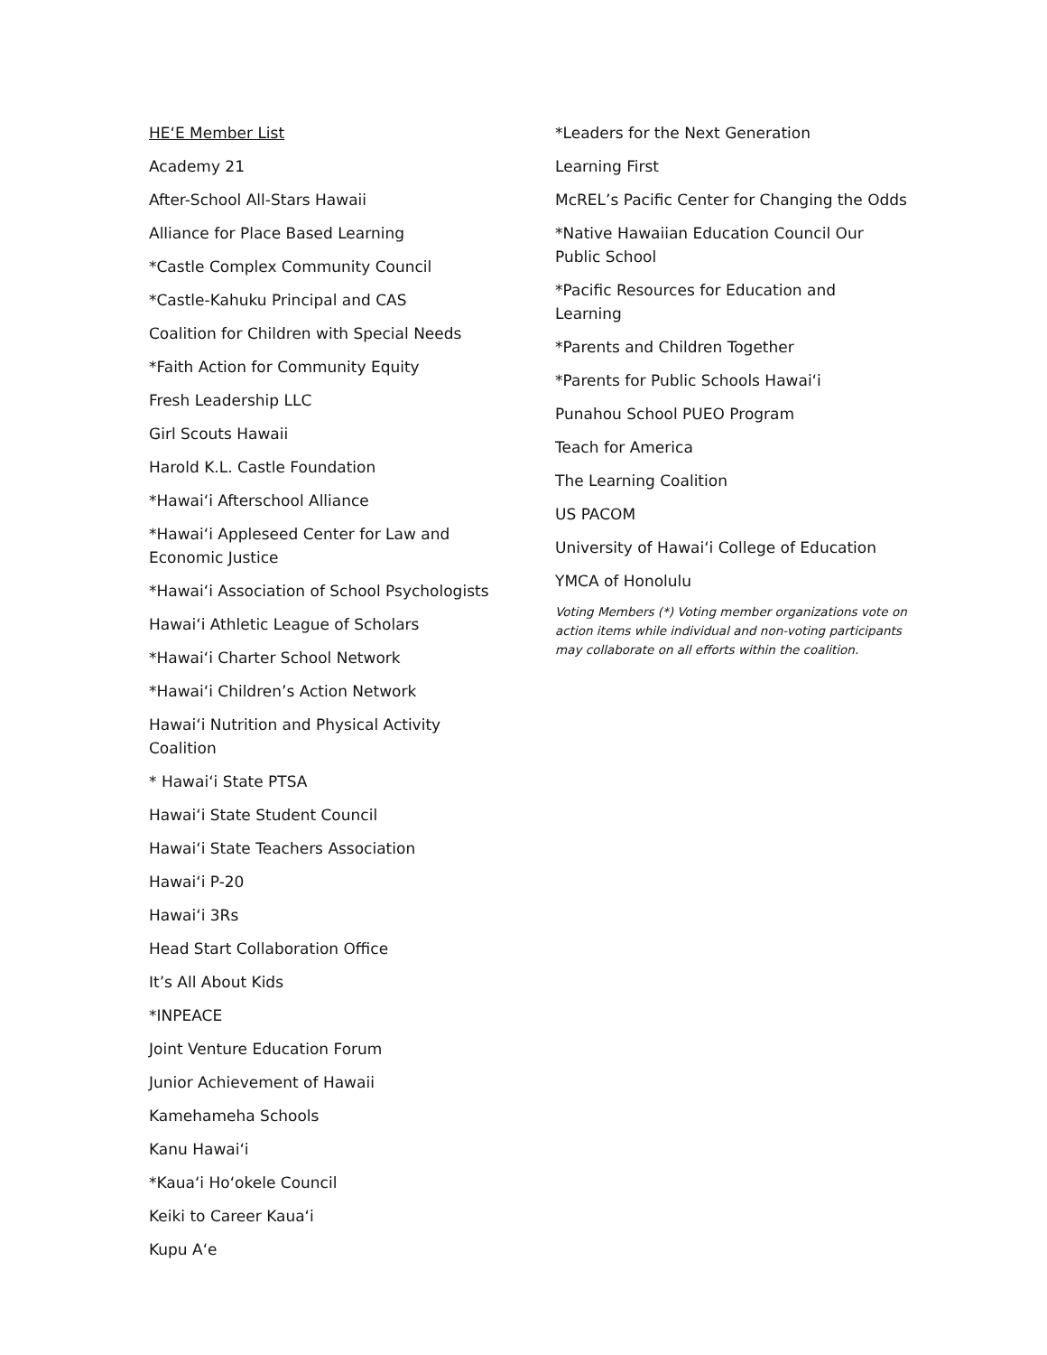HE‘E Member List
Academy 21
After-School All-Stars Hawaii
Alliance for Place Based Learning
*Castle Complex Community Council
*Castle-Kahuku Principal and CAS
Coalition for Children with Special Needs
*Faith Action for Community Equity
Fresh Leadership LLC
Girl Scouts Hawaii
Harold K.L. Castle Foundation
*Hawai‘i Afterschool Alliance
*Hawai‘i Appleseed Center for Law and Economic Justice
*Hawai‘i Association of School Psychologists
Hawai‘i Athletic League of Scholars
*Hawai‘i Charter School Network
*Hawai‘i Children’s Action Network
Hawai‘i Nutrition and Physical Activity Coalition
* Hawai‘i State PTSA
Hawai‘i State Student Council
Hawai‘i State Teachers Association
Hawai‘i P-20
Hawai‘i 3Rs
Head Start Collaboration Office
It’s All About Kids
*INPEACE
Joint Venture Education Forum
Junior Achievement of Hawaii
Kamehameha Schools
Kanu Hawai‘i
*Kaua‘i Ho‘okele Council
Keiki to Career Kaua‘i
Kupu A‘e
*Leaders for the Next Generation
Learning First
McREL’s Pacific Center for Changing the Odds
*Native Hawaiian Education Council Our Public School
*Pacific Resources for Education and Learning
*Parents and Children Together
*Parents for Public Schools Hawai‘i
Punahou School PUEO Program
Teach for America
The Learning Coalition
US PACOM
University of Hawai‘i College of Education
YMCA of Honolulu
Voting Members (*) Voting member organizations vote on action items while individual and non-voting participants may collaborate on all efforts within the coalition.